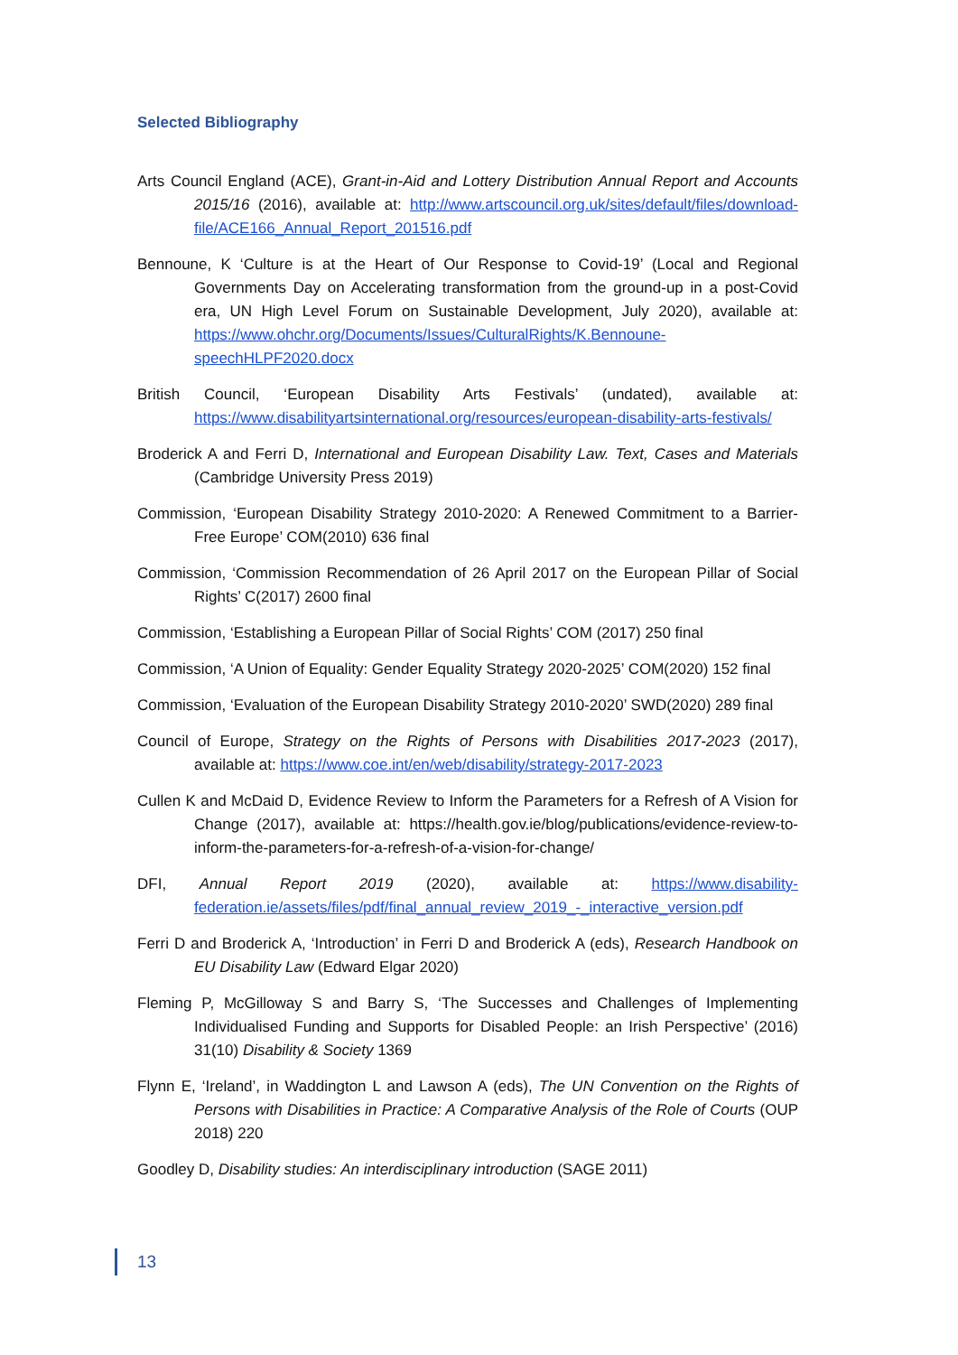Selected Bibliography
Arts Council England (ACE), Grant-in-Aid and Lottery Distribution Annual Report and Accounts 2015/16 (2016), available at: http://www.artscouncil.org.uk/sites/default/files/download-file/ACE166_Annual_Report_201516.pdf
Bennoune, K ‘Culture is at the Heart of Our Response to Covid-19’ (Local and Regional Governments Day on Accelerating transformation from the ground-up in a post-Covid era, UN High Level Forum on Sustainable Development, July 2020), available at: https://www.ohchr.org/Documents/Issues/CulturalRights/K.Bennoune-speechHLPF2020.docx
British Council, ‘European Disability Arts Festivals’ (undated), available at: https://www.disabilityartsinternational.org/resources/european-disability-arts-festivals/
Broderick A and Ferri D, International and European Disability Law. Text, Cases and Materials (Cambridge University Press 2019)
Commission, ‘European Disability Strategy 2010-2020: A Renewed Commitment to a Barrier-Free Europe’ COM(2010) 636 final
Commission, ‘Commission Recommendation of 26 April 2017 on the European Pillar of Social Rights’ C(2017) 2600 final
Commission, ‘Establishing a European Pillar of Social Rights’ COM (2017) 250 final
Commission, ‘A Union of Equality: Gender Equality Strategy 2020-2025’ COM(2020) 152 final
Commission, ‘Evaluation of the European Disability Strategy 2010-2020’ SWD(2020) 289 final
Council of Europe, Strategy on the Rights of Persons with Disabilities 2017-2023 (2017), available at: https://www.coe.int/en/web/disability/strategy-2017-2023
Cullen K and McDaid D, Evidence Review to Inform the Parameters for a Refresh of A Vision for Change (2017), available at: https://health.gov.ie/blog/publications/evidence-review-to-inform-the-parameters-for-a-refresh-of-a-vision-for-change/
DFI, Annual Report 2019 (2020), available at: https://www.disability-federation.ie/assets/files/pdf/final_annual_review_2019_-_interactive_version.pdf
Ferri D and Broderick A, ‘Introduction’ in Ferri D and Broderick A (eds), Research Handbook on EU Disability Law (Edward Elgar 2020)
Fleming P, McGilloway S and Barry S, ‘The Successes and Challenges of Implementing Individualised Funding and Supports for Disabled People: an Irish Perspective’ (2016) 31(10) Disability & Society 1369
Flynn E, ‘Ireland’, in Waddington L and Lawson A (eds), The UN Convention on the Rights of Persons with Disabilities in Practice: A Comparative Analysis of the Role of Courts (OUP 2018) 220
Goodley D, Disability studies: An interdisciplinary introduction (SAGE 2011)
13